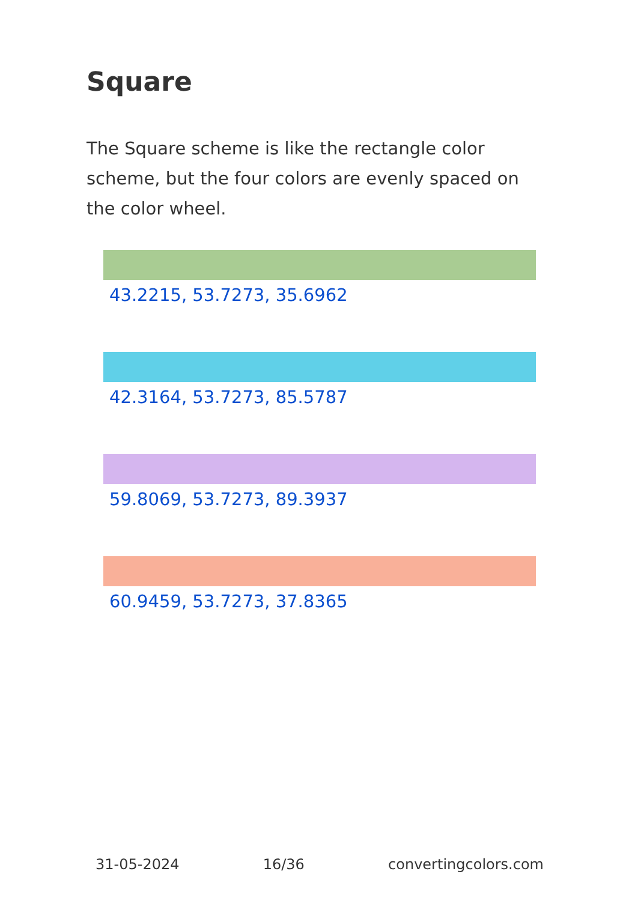Square
The Square scheme is like the rectangle color scheme, but the four colors are evenly spaced on the color wheel.
43.2215, 53.7273, 35.6962
42.3164, 53.7273, 85.5787
59.8069, 53.7273, 89.3937
60.9459, 53.7273, 37.8365
31-05-2024 16/36 convertingcolors.com